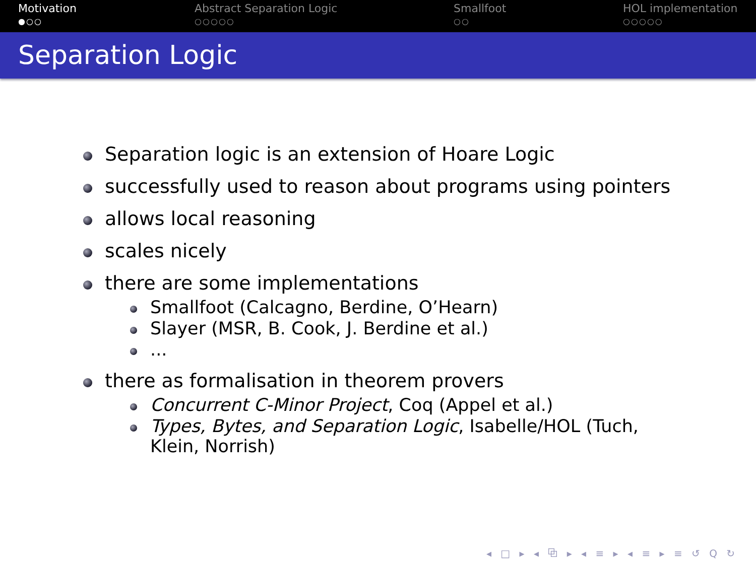Motivation
●○○
Abstract Separation Logic
○○○○○
Smallfoot
○○
HOL implementation
○○○○○
Separation Logic
Separation logic is an extension of Hoare Logic
successfully used to reason about programs using pointers
allows local reasoning
scales nicely
there are some implementations
Smallfoot (Calcagno, Berdine, O’Hearn)
Slayer (MSR, B. Cook, J. Berdine et al.)
...
there as formalisation in theorem provers
Concurrent C-Minor Project, Coq (Appel et al.)
Types, Bytes, and Separation Logic, Isabelle/HOL (Tuch, Klein, Norrish)
◂ □ ▸ ◂ ⧉ ▸ ◂ ≡ ▸ ◂ ≡ ▸ ≡ ↺ Q ↻